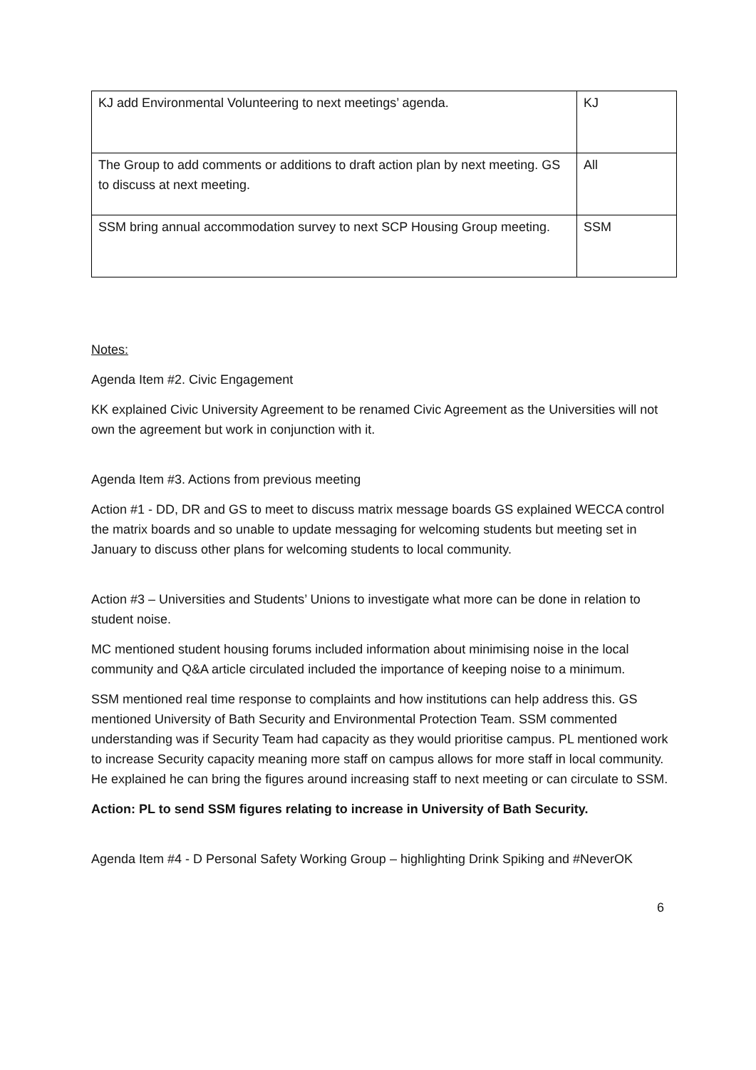| KJ add Environmental Volunteering to next meetings’ agenda. | KJ |
| The Group to add comments or additions to draft action plan by next meeting. GS to discuss at next meeting. | All |
| SSM bring annual accommodation survey to next SCP Housing Group meeting. | SSM |
Notes:
Agenda Item #2. Civic Engagement
KK explained Civic University Agreement to be renamed Civic Agreement as the Universities will not own the agreement but work in conjunction with it.
Agenda Item #3. Actions from previous meeting
Action #1 - DD, DR and GS to meet to discuss matrix message boards GS explained WECCA control the matrix boards and so unable to update messaging for welcoming students but meeting set in January to discuss other plans for welcoming students to local community.
Action #3 – Universities and Students’ Unions to investigate what more can be done in relation to student noise.
MC mentioned student housing forums included information about minimising noise in the local community and Q&A article circulated included the importance of keeping noise to a minimum.
SSM mentioned real time response to complaints and how institutions can help address this. GS mentioned University of Bath Security and Environmental Protection Team. SSM commented understanding was if Security Team had capacity as they would prioritise campus. PL mentioned work to increase Security capacity meaning more staff on campus allows for more staff in local community. He explained he can bring the figures around increasing staff to next meeting or can circulate to SSM.
Action: PL to send SSM figures relating to increase in University of Bath Security.
Agenda Item #4 - D Personal Safety Working Group – highlighting Drink Spiking and #NeverOK
6